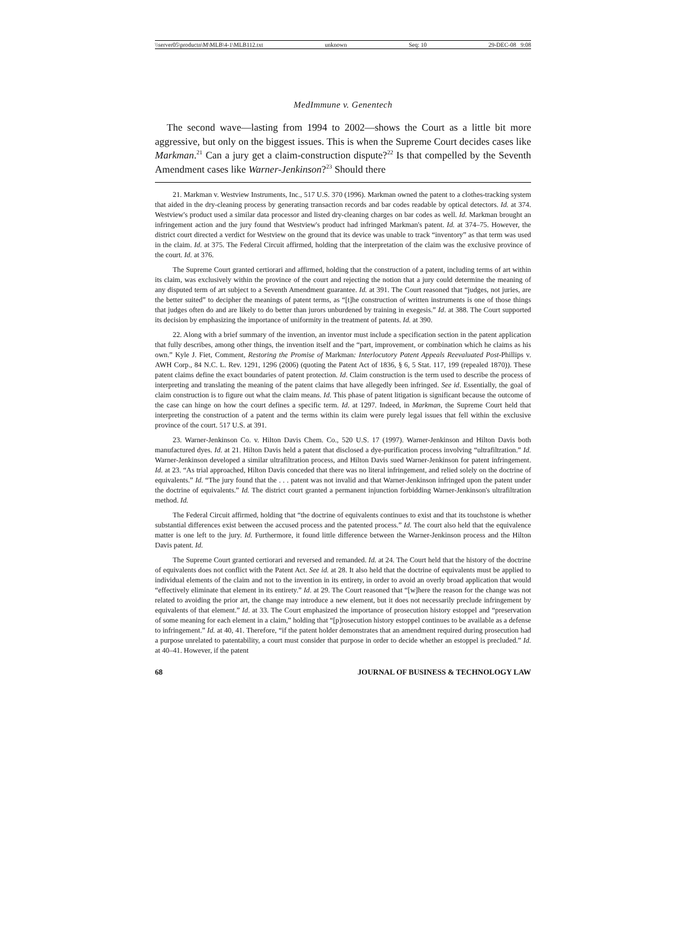\\server05\productn\M\MLB\4-1\MLB112.txt unknown Seq: 10 29-DEC-08 9:08
MedImmune v. Genentech
The second wave—lasting from 1994 to 2002—shows the Court as a little bit more aggressive, but only on the biggest issues. This is when the Supreme Court decides cases like Markman.<sup>21</sup> Can a jury get a claim-construction dispute?<sup>22</sup> Is that compelled by the Seventh Amendment cases like Warner-Jenkinson?<sup>23</sup> Should there
21. Markman v. Westview Instruments, Inc., 517 U.S. 370 (1996). Markman owned the patent to a clothes-tracking system that aided in the dry-cleaning process by generating transaction records and bar codes readable by optical detectors. Id. at 374. Westview's product used a similar data processor and listed dry-cleaning charges on bar codes as well. Id. Markman brought an infringement action and the jury found that Westview's product had infringed Markman's patent. Id. at 374–75. However, the district court directed a verdict for Westview on the ground that its device was unable to track “inventory” as that term was used in the claim. Id. at 375. The Federal Circuit affirmed, holding that the interpretation of the claim was the exclusive province of the court. Id. at 376.
The Supreme Court granted certiorari and affirmed, holding that the construction of a patent, including terms of art within its claim, was exclusively within the province of the court and rejecting the notion that a jury could determine the meaning of any disputed term of art subject to a Seventh Amendment guarantee. Id. at 391. The Court reasoned that “judges, not juries, are the better suited” to decipher the meanings of patent terms, as “[t]he construction of written instruments is one of those things that judges often do and are likely to do better than jurors unburdened by training in exegesis.” Id. at 388. The Court supported its decision by emphasizing the importance of uniformity in the treatment of patents. Id. at 390.
22. Along with a brief summary of the invention, an inventor must include a specification section in the patent application that fully describes, among other things, the invention itself and the “part, improvement, or combination which he claims as his own.” Kyle J. Fiet, Comment, Restoring the Promise of Markman: Interlocutory Patent Appeals Reevaluated Post-Phillips v. AWH Corp., 84 N.C. L. Rev. 1291, 1296 (2006) (quoting the Patent Act of 1836, § 6, 5 Stat. 117, 199 (repealed 1870)). These patent claims define the exact boundaries of patent protection. Id. Claim construction is the term used to describe the process of interpreting and translating the meaning of the patent claims that have allegedly been infringed. See id. Essentially, the goal of claim construction is to figure out what the claim means. Id. This phase of patent litigation is significant because the outcome of the case can hinge on how the court defines a specific term. Id. at 1297. Indeed, in Markman, the Supreme Court held that interpreting the construction of a patent and the terms within its claim were purely legal issues that fell within the exclusive province of the court. 517 U.S. at 391.
23. Warner-Jenkinson Co. v. Hilton Davis Chem. Co., 520 U.S. 17 (1997). Warner-Jenkinson and Hilton Davis both manufactured dyes. Id. at 21. Hilton Davis held a patent that disclosed a dye-purification process involving “ultrafiltration.” Id. Warner-Jenkinson developed a similar ultrafiltration process, and Hilton Davis sued Warner-Jenkinson for patent infringement. Id. at 23. “As trial approached, Hilton Davis conceded that there was no literal infringement, and relied solely on the doctrine of equivalents.” Id. “The jury found that the . . . patent was not invalid and that Warner-Jenkinson infringed upon the patent under the doctrine of equivalents.” Id. The district court granted a permanent injunction forbidding Warner-Jenkinson's ultrafiltration method. Id.
The Federal Circuit affirmed, holding that “the doctrine of equivalents continues to exist and that its touchstone is whether substantial differences exist between the accused process and the patented process.” Id. The court also held that the equivalence matter is one left to the jury. Id. Furthermore, it found little difference between the Warner-Jenkinson process and the Hilton Davis patent. Id.
The Supreme Court granted certiorari and reversed and remanded. Id. at 24. The Court held that the history of the doctrine of equivalents does not conflict with the Patent Act. See id. at 28. It also held that the doctrine of equivalents must be applied to individual elements of the claim and not to the invention in its entirety, in order to avoid an overly broad application that would “effectively eliminate that element in its entirety.” Id. at 29. The Court reasoned that “[w]here the reason for the change was not related to avoiding the prior art, the change may introduce a new element, but it does not necessarily preclude infringement by equivalents of that element.” Id. at 33. The Court emphasized the importance of prosecution history estoppel and “preservation of some meaning for each element in a claim,” holding that “[p]rosecution history estoppel continues to be available as a defense to infringement.” Id. at 40, 41. Therefore, “if the patent holder demonstrates that an amendment required during prosecution had a purpose unrelated to patentability, a court must consider that purpose in order to decide whether an estoppel is precluded.” Id. at 40–41. However, if the patent
68 JOURNAL OF BUSINESS & TECHNOLOGY LAW